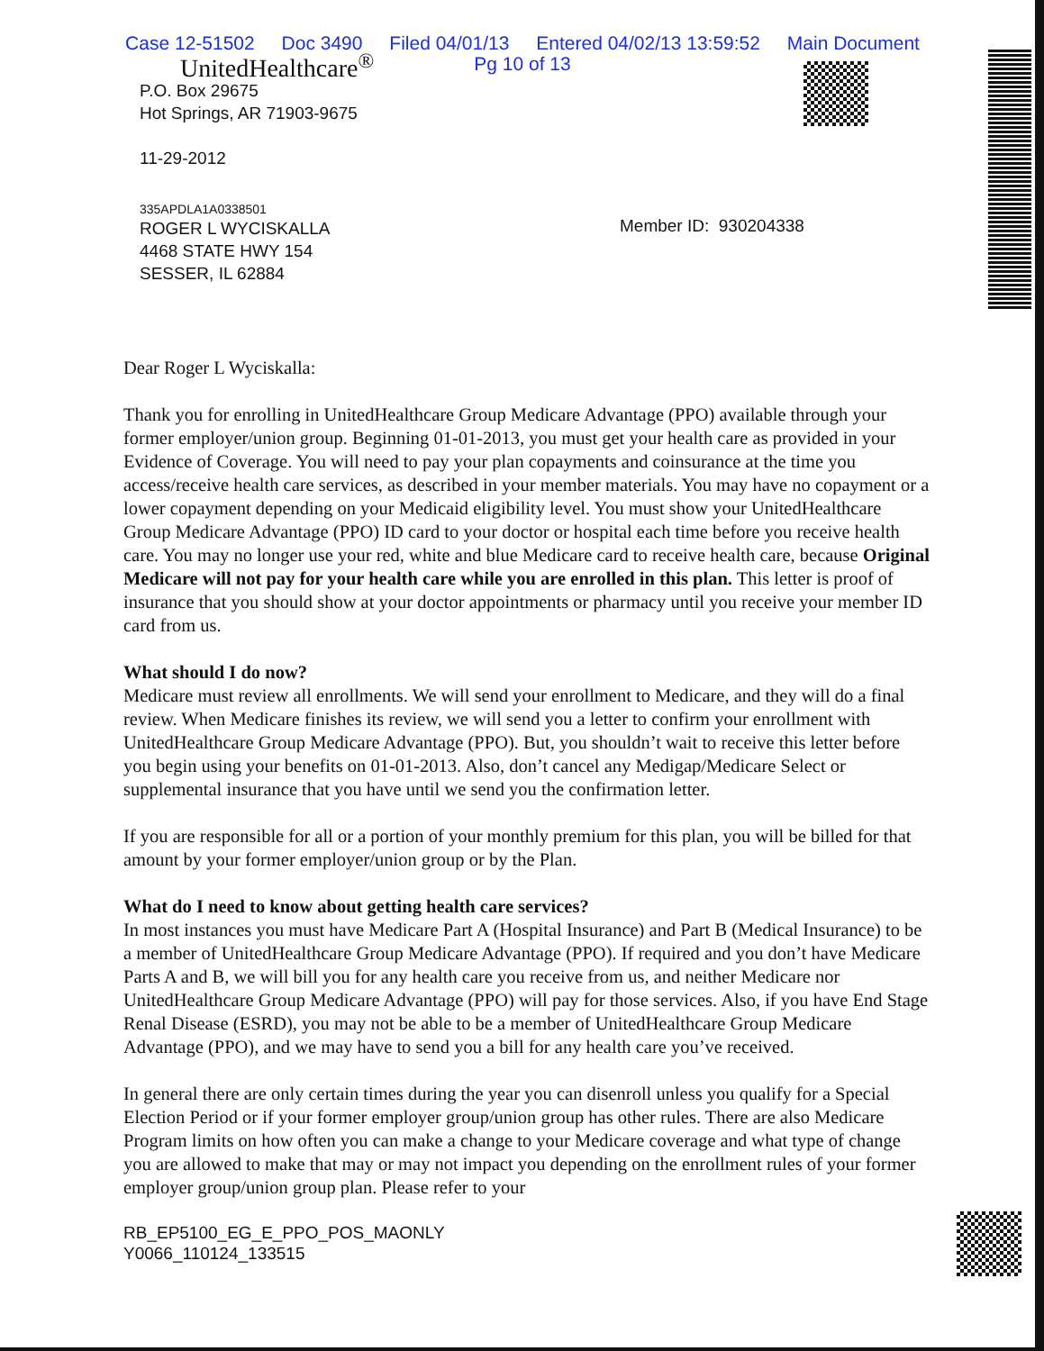Case 12-51502 Doc 3490 Filed 04/01/13 Entered 04/02/13 13:59:52 Main Document
Pg 10 of 13
UnitedHealthcare<sup>®</sup>
P.O. Box 29675
Hot Springs, AR 71903-9675
11-29-2012
335APDLA1A0338501
ROGER L WYCISKALLA
4468 STATE HWY 154
SESSER, IL 62884
Member ID: 930204338
Dear Roger L Wyciskalla:
Thank you for enrolling in UnitedHealthcare Group Medicare Advantage (PPO) available through your former employer/union group. Beginning 01-01-2013, you must get your health care as provided in your Evidence of Coverage. You will need to pay your plan copayments and coinsurance at the time you access/receive health care services, as described in your member materials. You may have no copayment or a lower copayment depending on your Medicaid eligibility level. You must show your UnitedHealthcare Group Medicare Advantage (PPO) ID card to your doctor or hospital each time before you receive health care. You may no longer use your red, white and blue Medicare card to receive health care, because Original Medicare will not pay for your health care while you are enrolled in this plan. This letter is proof of insurance that you should show at your doctor appointments or pharmacy until you receive your member ID card from us.
What should I do now?
Medicare must review all enrollments. We will send your enrollment to Medicare, and they will do a final review. When Medicare finishes its review, we will send you a letter to confirm your enrollment with UnitedHealthcare Group Medicare Advantage (PPO). But, you shouldn’t wait to receive this letter before you begin using your benefits on 01-01-2013. Also, don’t cancel any Medigap/Medicare Select or supplemental insurance that you have until we send you the confirmation letter.
If you are responsible for all or a portion of your monthly premium for this plan, you will be billed for that amount by your former employer/union group or by the Plan.
What do I need to know about getting health care services?
In most instances you must have Medicare Part A (Hospital Insurance) and Part B (Medical Insurance) to be a member of UnitedHealthcare Group Medicare Advantage (PPO). If required and you don’t have Medicare Parts A and B, we will bill you for any health care you receive from us, and neither Medicare nor UnitedHealthcare Group Medicare Advantage (PPO) will pay for those services. Also, if you have End Stage Renal Disease (ESRD), you may not be able to be a member of UnitedHealthcare Group Medicare Advantage (PPO), and we may have to send you a bill for any health care you’ve received.
In general there are only certain times during the year you can disenroll unless you qualify for a Special Election Period or if your former employer group/union group has other rules. There are also Medicare Program limits on how often you can make a change to your Medicare coverage and what type of change you are allowed to make that may or may not impact you depending on the enrollment rules of your former employer group/union group plan. Please refer to your
RB_EP5100_EG_E_PPO_POS_MAONLY
Y0066_110124_133515